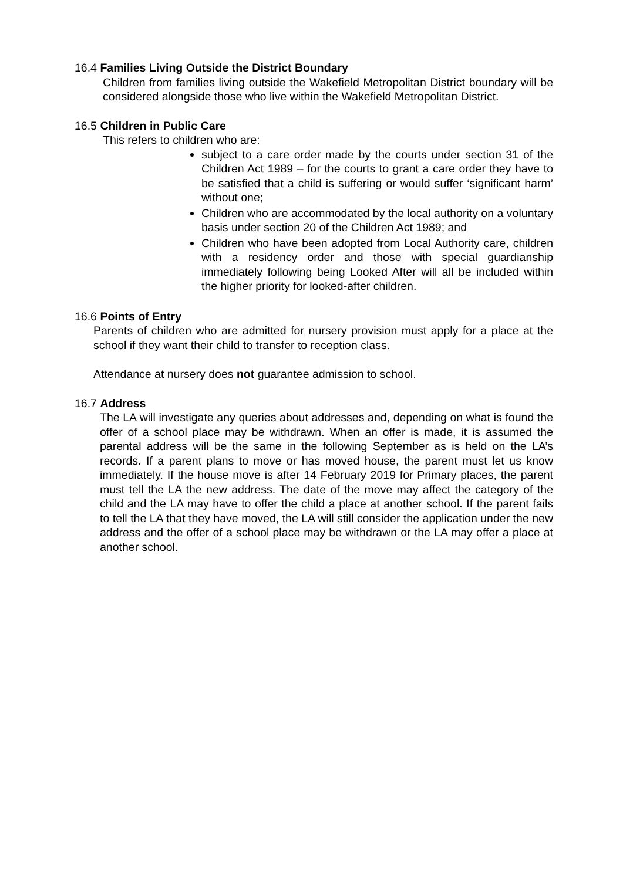16.4 Families Living Outside the District Boundary
Children from families living outside the Wakefield Metropolitan District boundary will be considered alongside those who live within the Wakefield Metropolitan District.
16.5 Children in Public Care
This refers to children who are:
subject to a care order made by the courts under section 31 of the Children Act 1989 – for the courts to grant a care order they have to be satisfied that a child is suffering or would suffer ‘significant harm’ without one;
Children who are accommodated by the local authority on a voluntary basis under section 20 of the Children Act 1989; and
Children who have been adopted from Local Authority care, children with a residency order and those with special guardianship immediately following being Looked After will all be included within the higher priority for looked-after children.
16.6 Points of Entry
Parents of children who are admitted for nursery provision must apply for a place at the school if they want their child to transfer to reception class.
Attendance at nursery does not guarantee admission to school.
16.7 Address
The LA will investigate any queries about addresses and, depending on what is found the offer of a school place may be withdrawn. When an offer is made, it is assumed the parental address will be the same in the following September as is held on the LA’s records. If a parent plans to move or has moved house, the parent must let us know immediately. If the house move is after 14 February 2019 for Primary places, the parent must tell the LA the new address. The date of the move may affect the category of the child and the LA may have to offer the child a place at another school. If the parent fails to tell the LA that they have moved, the LA will still consider the application under the new address and the offer of a school place may be withdrawn or the LA may offer a place at another school.